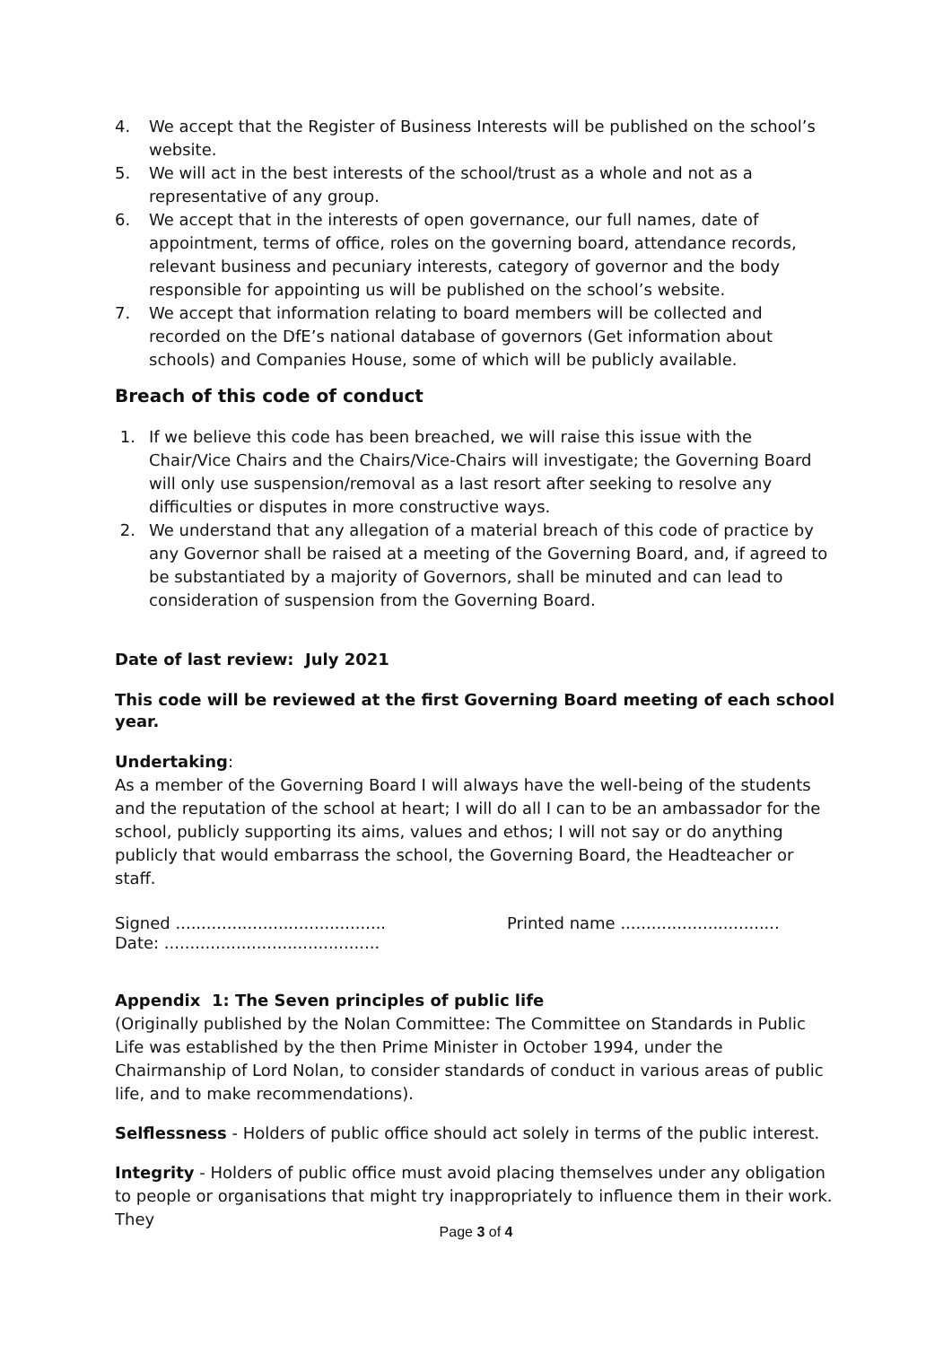4. We accept that the Register of Business Interests will be published on the school’s website.
5. We will act in the best interests of the school/trust as a whole and not as a representative of any group.
6. We accept that in the interests of open governance, our full names, date of appointment, terms of office, roles on the governing board, attendance records, relevant business and pecuniary interests, category of governor and the body responsible for appointing us will be published on the school’s website.
7. We accept that information relating to board members will be collected and recorded on the DfE’s national database of governors (Get information about schools) and Companies House, some of which will be publicly available.
Breach of this code of conduct
1. If we believe this code has been breached, we will raise this issue with the Chair/Vice Chairs and the Chairs/Vice-Chairs will investigate; the Governing Board will only use suspension/removal as a last resort after seeking to resolve any difficulties or disputes in more constructive ways.
2. We understand that any allegation of a material breach of this code of practice by any Governor shall be raised at a meeting of the Governing Board, and, if agreed to be substantiated by a majority of Governors, shall be minuted and can lead to consideration of suspension from the Governing Board.
Date of last review: July 2021
This code will be reviewed at the first Governing Board meeting of each school year.
Undertaking:
As a member of the Governing Board I will always have the well-being of the students and the reputation of the school at heart; I will do all I can to be an ambassador for the school, publicly supporting its aims, values and ethos; I will not say or do anything publicly that would embarrass the school, the Governing Board, the Headteacher or staff.
Signed ......................................... Printed name ...............................
Date: ..........................................
Appendix 1: The Seven principles of public life
(Originally published by the Nolan Committee: The Committee on Standards in Public Life was established by the then Prime Minister in October 1994, under the Chairmanship of Lord Nolan, to consider standards of conduct in various areas of public life, and to make recommendations).
Selflessness - Holders of public office should act solely in terms of the public interest.
Integrity - Holders of public office must avoid placing themselves under any obligation to people or organisations that might try inappropriately to influence them in their work. They
Page 3 of 4